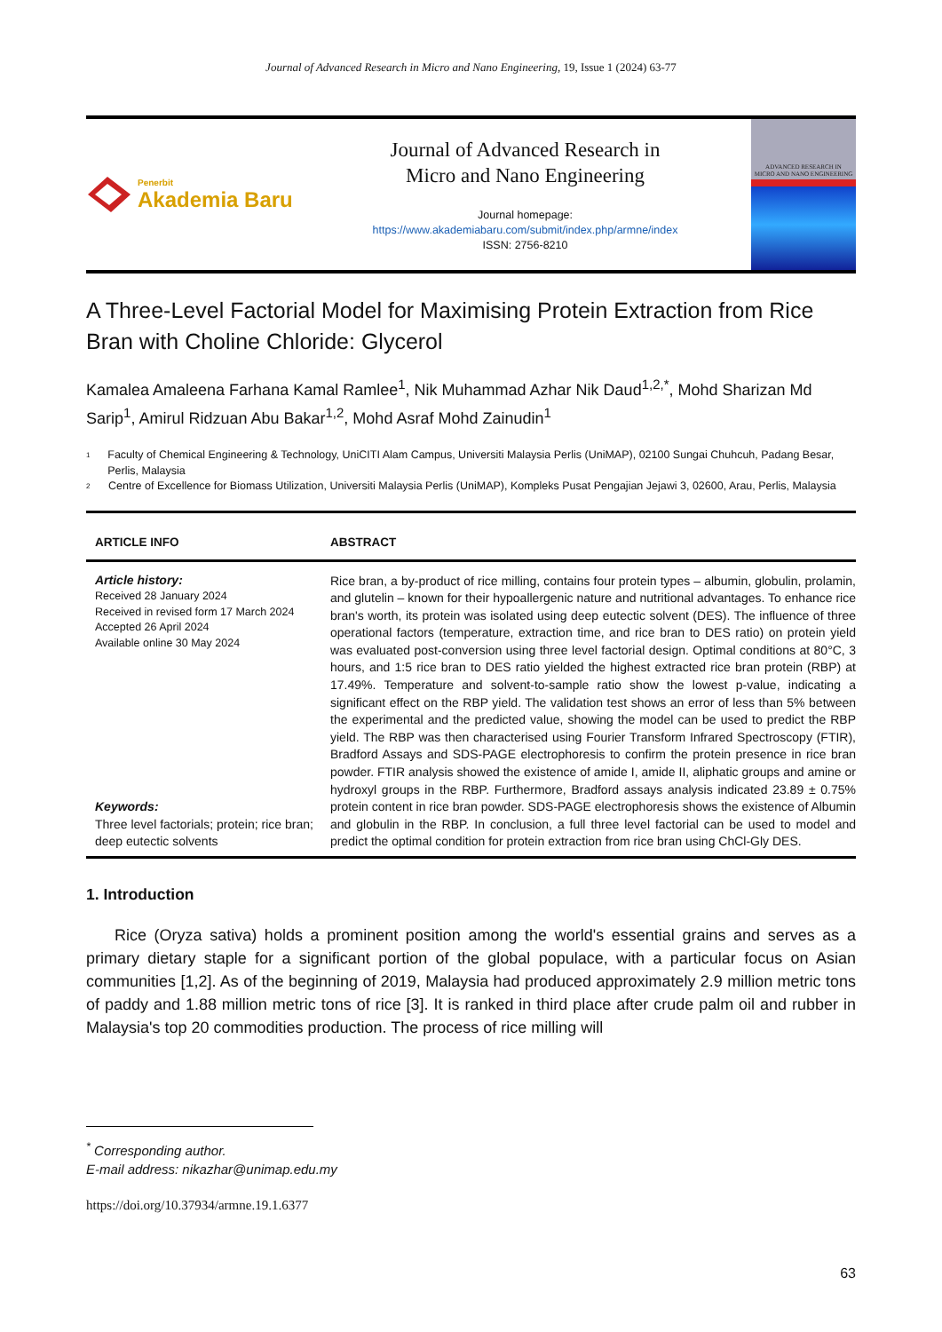Journal of Advanced Research in Micro and Nano Engineering, 19, Issue 1 (2024) 63-77
Penerbit
Akademia Baru
Journal of Advanced Research in
Micro and Nano Engineering
Journal homepage:
https://www.akademiabaru.com/submit/index.php/armne/index
ISSN: 2756-8210
ADVANCED RESEARCH IN
MICRO AND NANO ENGINEERING
A Three-Level Factorial Model for Maximising Protein Extraction from Rice Bran with Choline Chloride: Glycerol
Kamalea Amaleena Farhana Kamal Ramlee<sup>1</sup>, Nik Muhammad Azhar Nik Daud<sup>1,2,*</sup>, Mohd Sharizan Md Sarip<sup>1</sup>, Amirul Ridzuan Abu Bakar<sup>1,2</sup>, Mohd Asraf Mohd Zainudin<sup>1</sup>
1 Faculty of Chemical Engineering & Technology, UniCITI Alam Campus, Universiti Malaysia Perlis (UniMAP), 02100 Sungai Chuhcuh, Padang Besar, Perlis, Malaysia
2 Centre of Excellence for Biomass Utilization, Universiti Malaysia Perlis (UniMAP), Kompleks Pusat Pengajian Jejawi 3, 02600, Arau, Perlis, Malaysia
ARTICLE INFO ABSTRACT
Article history:
Received 28 January 2024
Received in revised form 17 March 2024
Accepted 26 April 2024
Available online 30 May 2024
Keywords:
Three level factorials; protein; rice bran; deep eutectic solvents
Rice bran, a by-product of rice milling, contains four protein types – albumin, globulin, prolamin, and glutelin – known for their hypoallergenic nature and nutritional advantages. To enhance rice bran's worth, its protein was isolated using deep eutectic solvent (DES). The influence of three operational factors (temperature, extraction time, and rice bran to DES ratio) on protein yield was evaluated post-conversion using three level factorial design. Optimal conditions at 80°C, 3 hours, and 1:5 rice bran to DES ratio yielded the highest extracted rice bran protein (RBP) at 17.49%. Temperature and solvent-to-sample ratio show the lowest p-value, indicating a significant effect on the RBP yield. The validation test shows an error of less than 5% between the experimental and the predicted value, showing the model can be used to predict the RBP yield. The RBP was then characterised using Fourier Transform Infrared Spectroscopy (FTIR), Bradford Assays and SDS-PAGE electrophoresis to confirm the protein presence in rice bran powder. FTIR analysis showed the existence of amide I, amide II, aliphatic groups and amine or hydroxyl groups in the RBP. Furthermore, Bradford assays analysis indicated 23.89 ± 0.75% protein content in rice bran powder. SDS-PAGE electrophoresis shows the existence of Albumin and globulin in the RBP. In conclusion, a full three level factorial can be used to model and predict the optimal condition for protein extraction from rice bran using ChCl-Gly DES.
1. Introduction
Rice (Oryza sativa) holds a prominent position among the world's essential grains and serves as a primary dietary staple for a significant portion of the global populace, with a particular focus on Asian communities [1,2]. As of the beginning of 2019, Malaysia had produced approximately 2.9 million metric tons of paddy and 1.88 million metric tons of rice [3]. It is ranked in third place after crude palm oil and rubber in Malaysia's top 20 commodities production. The process of rice milling will
<sup>*</sup> Corresponding author.
E-mail address: nikazhar@unimap.edu.my
https://doi.org/10.37934/armne.19.1.6377
63